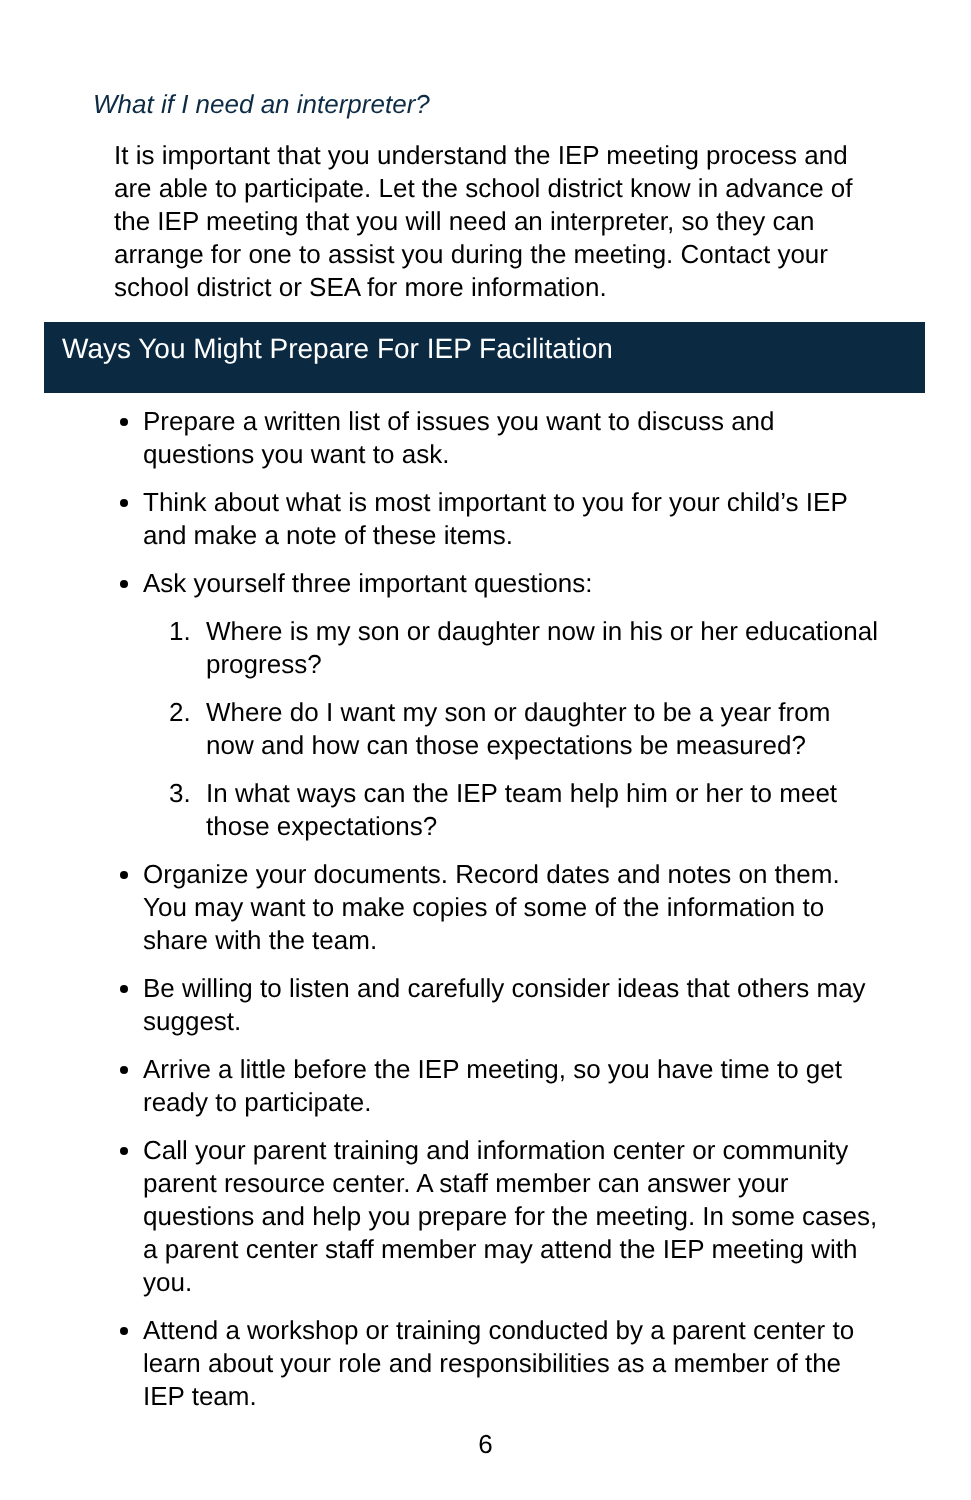What if I need an interpreter?
It is important that you understand the IEP meeting process and are able to participate. Let the school district know in advance of the IEP meeting that you will need an interpreter, so they can arrange for one to assist you during the meeting. Contact your school district or SEA for more information.
Ways You Might Prepare For IEP Facilitation
Prepare a written list of issues you want to discuss and questions you want to ask.
Think about what is most important to you for your child’s IEP and make a note of these items.
Ask yourself three important questions:
1. Where is my son or daughter now in his or her educational progress?
2. Where do I want my son or daughter to be a year from now and how can those expectations be measured?
3. In what ways can the IEP team help him or her to meet those expectations?
Organize your documents. Record dates and notes on them. You may want to make copies of some of the information to share with the team.
Be willing to listen and carefully consider ideas that others may suggest.
Arrive a little before the IEP meeting, so you have time to get ready to participate.
Call your parent training and information center or community parent resource center. A staff member can answer your questions and help you prepare for the meeting. In some cases, a parent center staff member may attend the IEP meeting with you.
Attend a workshop or training conducted by a parent center to learn about your role and responsibilities as a member of the IEP team.
6